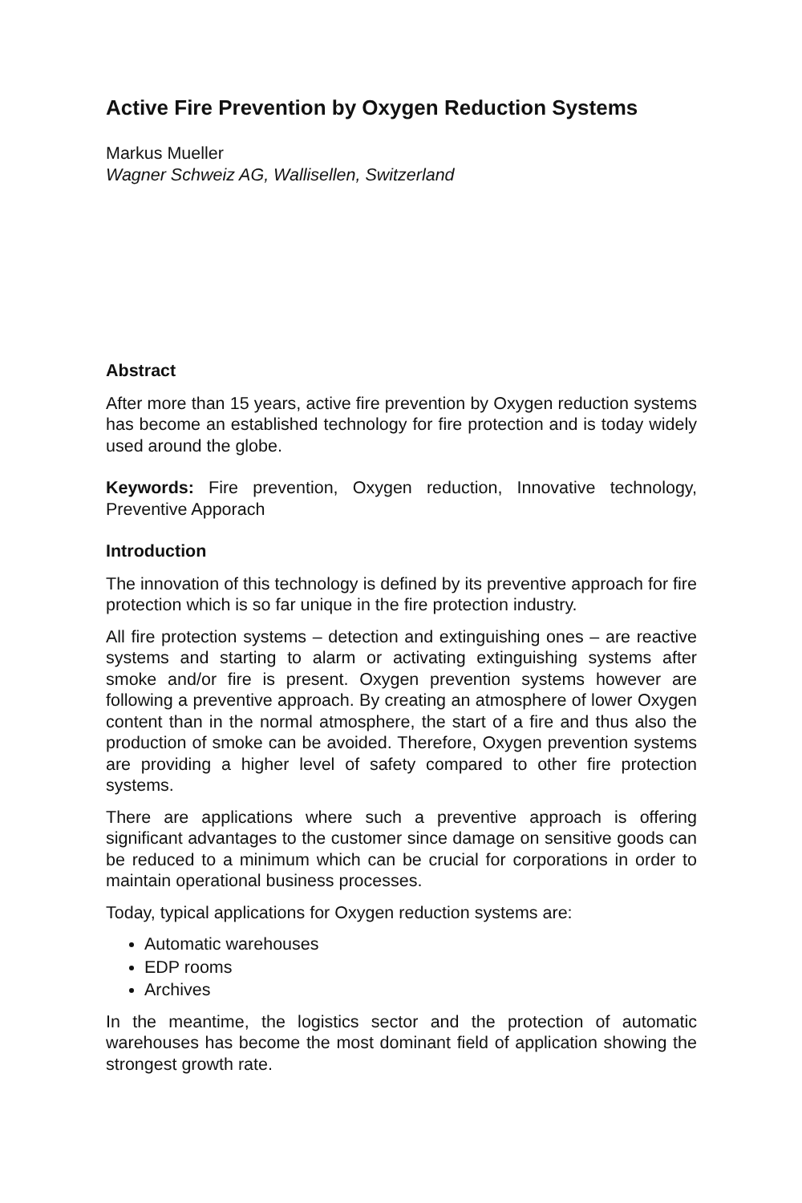Active Fire Prevention by Oxygen Reduction Systems
Markus Mueller
Wagner Schweiz AG, Wallisellen, Switzerland
Abstract
After more than 15 years, active fire prevention by Oxygen reduction systems has become an established technology for fire protection and is today widely used around the globe.
Keywords: Fire prevention, Oxygen reduction, Innovative technology, Preventive Apporach
Introduction
The innovation of this technology is defined by its preventive approach for fire protection which is so far unique in the fire protection industry.
All fire protection systems – detection and extinguishing ones – are reactive systems and starting to alarm or activating extinguishing systems after smoke and/or fire is present. Oxygen prevention systems however are following a preventive approach. By creating an atmosphere of lower Oxygen content than in the normal atmosphere, the start of a fire and thus also the production of smoke can be avoided. Therefore, Oxygen prevention systems are providing a higher level of safety compared to other fire protection systems.
There are applications where such a preventive approach is offering significant advantages to the customer since damage on sensitive goods can be reduced to a minimum which can be crucial for corporations in order to maintain operational business processes.
Today, typical applications for Oxygen reduction systems are:
Automatic warehouses
EDP rooms
Archives
In the meantime, the logistics sector and the protection of automatic warehouses has become the most dominant field of application showing the strongest growth rate.